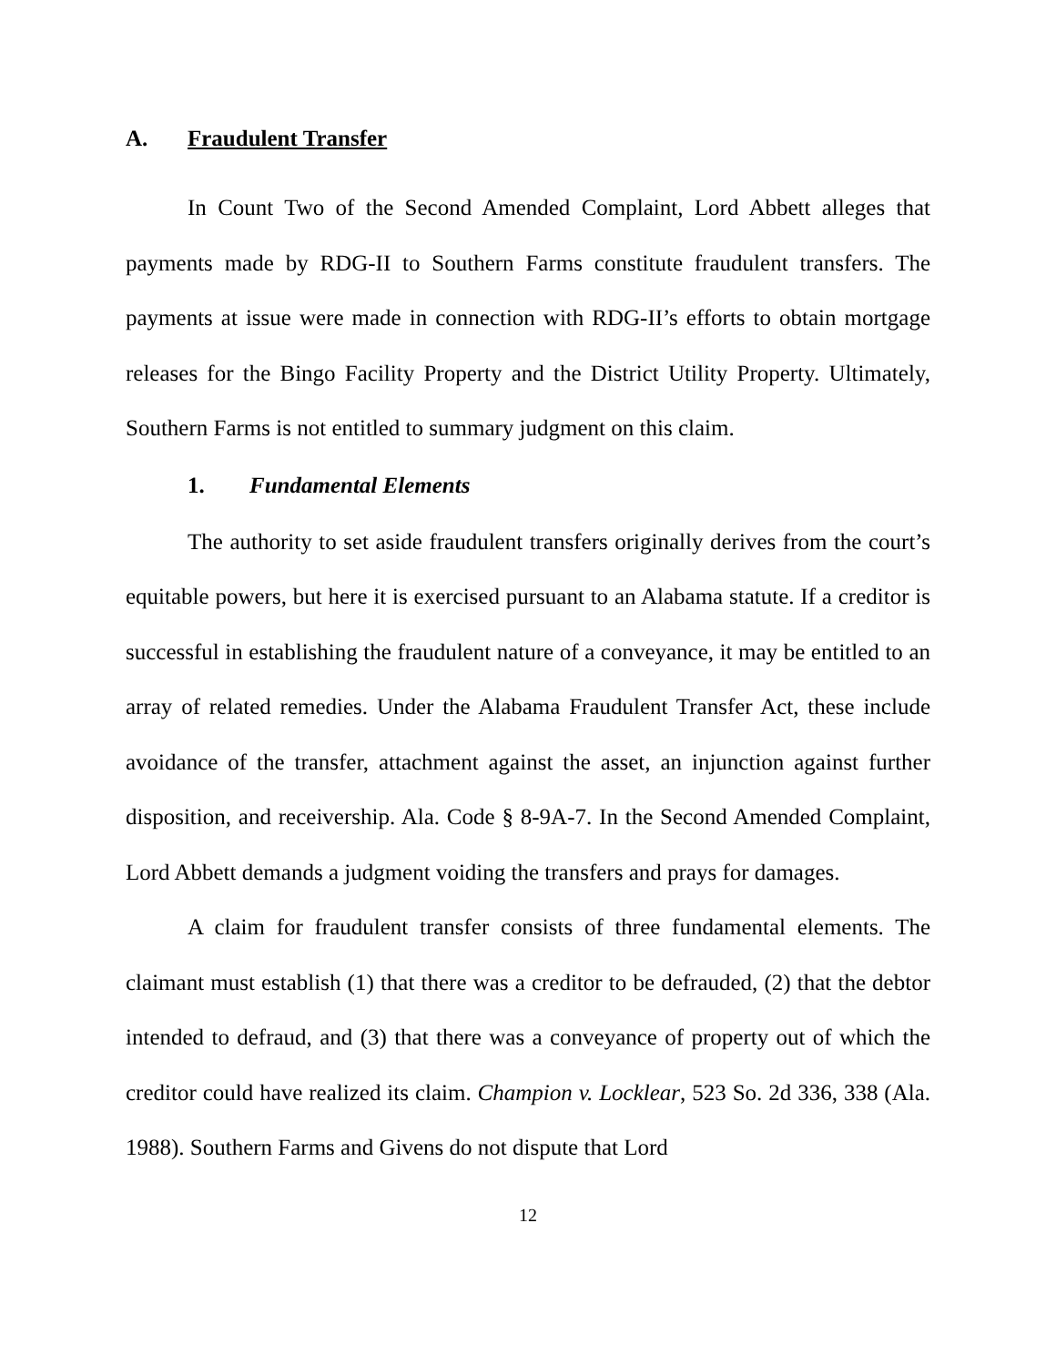A. Fraudulent Transfer
In Count Two of the Second Amended Complaint, Lord Abbett alleges that payments made by RDG-II to Southern Farms constitute fraudulent transfers. The payments at issue were made in connection with RDG-II’s efforts to obtain mortgage releases for the Bingo Facility Property and the District Utility Property. Ultimately, Southern Farms is not entitled to summary judgment on this claim.
1. Fundamental Elements
The authority to set aside fraudulent transfers originally derives from the court’s equitable powers, but here it is exercised pursuant to an Alabama statute. If a creditor is successful in establishing the fraudulent nature of a conveyance, it may be entitled to an array of related remedies. Under the Alabama Fraudulent Transfer Act, these include avoidance of the transfer, attachment against the asset, an injunction against further disposition, and receivership. Ala. Code § 8-9A-7. In the Second Amended Complaint, Lord Abbett demands a judgment voiding the transfers and prays for damages.
A claim for fraudulent transfer consists of three fundamental elements. The claimant must establish (1) that there was a creditor to be defrauded, (2) that the debtor intended to defraud, and (3) that there was a conveyance of property out of which the creditor could have realized its claim. Champion v. Locklear, 523 So. 2d 336, 338 (Ala. 1988). Southern Farms and Givens do not dispute that Lord
12